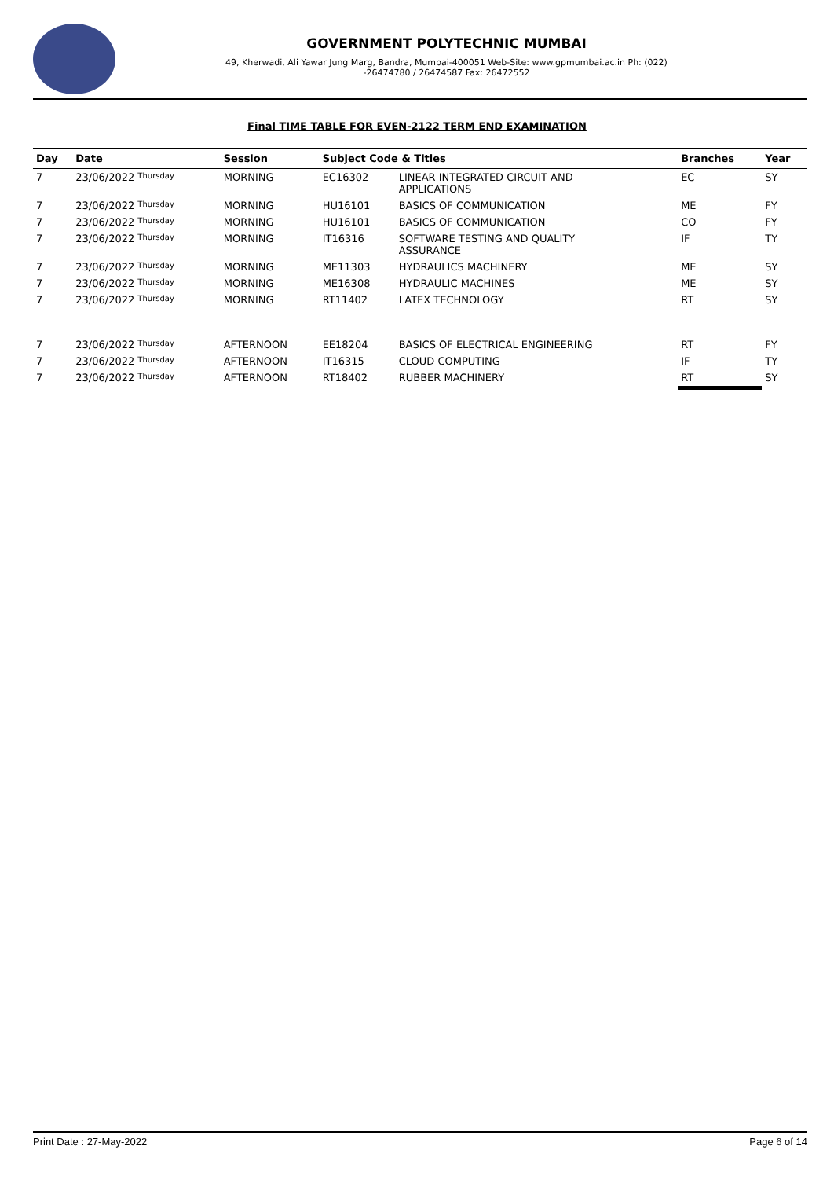GOVERNMENT POLYTECHNIC MUMBAI
49, Kherwadi, Ali Yawar Jung Marg, Bandra, Mumbai-400051 Web-Site: www.gpmumbai.ac.in Ph: (022)
-26474780 / 26474587 Fax: 26472552
Final TIME TABLE FOR EVEN-2122 TERM END EXAMINATION
| Day | Date | Session | Subject Code & Titles | | Branches | Year |
| --- | --- | --- | --- | --- | --- | --- |
| 7 | 23/06/2022 Thursday | MORNING | EC16302 | LINEAR INTEGRATED CIRCUIT AND APPLICATIONS | EC | SY |
| 7 | 23/06/2022 Thursday | MORNING | HU16101 | BASICS OF COMMUNICATION | ME | FY |
| 7 | 23/06/2022 Thursday | MORNING | HU16101 | BASICS OF COMMUNICATION | CO | FY |
| 7 | 23/06/2022 Thursday | MORNING | IT16316 | SOFTWARE TESTING AND QUALITY ASSURANCE | IF | TY |
| 7 | 23/06/2022 Thursday | MORNING | ME11303 | HYDRAULICS MACHINERY | ME | SY |
| 7 | 23/06/2022 Thursday | MORNING | ME16308 | HYDRAULIC MACHINES | ME | SY |
| 7 | 23/06/2022 Thursday | MORNING | RT11402 | LATEX TECHNOLOGY | RT | SY |
| 7 | 23/06/2022 Thursday | AFTERNOON | EE18204 | BASICS OF ELECTRICAL ENGINEERING | RT | FY |
| 7 | 23/06/2022 Thursday | AFTERNOON | IT16315 | CLOUD COMPUTING | IF | TY |
| 7 | 23/06/2022 Thursday | AFTERNOON | RT18402 | RUBBER MACHINERY | RT | SY |
Print Date : 27-May-2022 Page 6 of 14